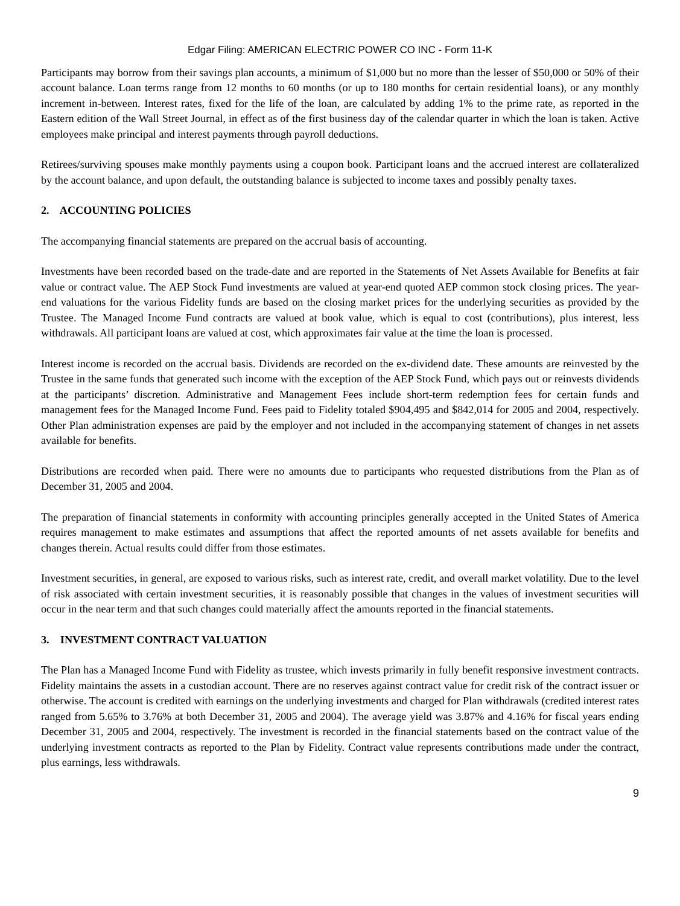Edgar Filing: AMERICAN ELECTRIC POWER CO INC - Form 11-K
Participants may borrow from their savings plan accounts, a minimum of $1,000 but no more than the lesser of $50,000 or 50% of their account balance. Loan terms range from 12 months to 60 months (or up to 180 months for certain residential loans), or any monthly increment in-between. Interest rates, fixed for the life of the loan, are calculated by adding 1% to the prime rate, as reported in the Eastern edition of the Wall Street Journal, in effect as of the first business day of the calendar quarter in which the loan is taken. Active employees make principal and interest payments through payroll deductions.
Retirees/surviving spouses make monthly payments using a coupon book. Participant loans and the accrued interest are collateralized by the account balance, and upon default, the outstanding balance is subjected to income taxes and possibly penalty taxes.
2. ACCOUNTING POLICIES
The accompanying financial statements are prepared on the accrual basis of accounting.
Investments have been recorded based on the trade-date and are reported in the Statements of Net Assets Available for Benefits at fair value or contract value. The AEP Stock Fund investments are valued at year-end quoted AEP common stock closing prices. The year-end valuations for the various Fidelity funds are based on the closing market prices for the underlying securities as provided by the Trustee. The Managed Income Fund contracts are valued at book value, which is equal to cost (contributions), plus interest, less withdrawals. All participant loans are valued at cost, which approximates fair value at the time the loan is processed.
Interest income is recorded on the accrual basis. Dividends are recorded on the ex-dividend date. These amounts are reinvested by the Trustee in the same funds that generated such income with the exception of the AEP Stock Fund, which pays out or reinvests dividends at the participants’ discretion. Administrative and Management Fees include short-term redemption fees for certain funds and management fees for the Managed Income Fund. Fees paid to Fidelity totaled $904,495 and $842,014 for 2005 and 2004, respectively. Other Plan administration expenses are paid by the employer and not included in the accompanying statement of changes in net assets available for benefits.
Distributions are recorded when paid. There were no amounts due to participants who requested distributions from the Plan as of December 31, 2005 and 2004.
The preparation of financial statements in conformity with accounting principles generally accepted in the United States of America requires management to make estimates and assumptions that affect the reported amounts of net assets available for benefits and changes therein. Actual results could differ from those estimates.
Investment securities, in general, are exposed to various risks, such as interest rate, credit, and overall market volatility. Due to the level of risk associated with certain investment securities, it is reasonably possible that changes in the values of investment securities will occur in the near term and that such changes could materially affect the amounts reported in the financial statements.
3. INVESTMENT CONTRACT VALUATION
The Plan has a Managed Income Fund with Fidelity as trustee, which invests primarily in fully benefit responsive investment contracts. Fidelity maintains the assets in a custodian account. There are no reserves against contract value for credit risk of the contract issuer or otherwise. The account is credited with earnings on the underlying investments and charged for Plan withdrawals (credited interest rates ranged from 5.65% to 3.76% at both December 31, 2005 and 2004). The average yield was 3.87% and 4.16% for fiscal years ending December 31, 2005 and 2004, respectively. The investment is recorded in the financial statements based on the contract value of the underlying investment contracts as reported to the Plan by Fidelity. Contract value represents contributions made under the contract, plus earnings, less withdrawals.
9